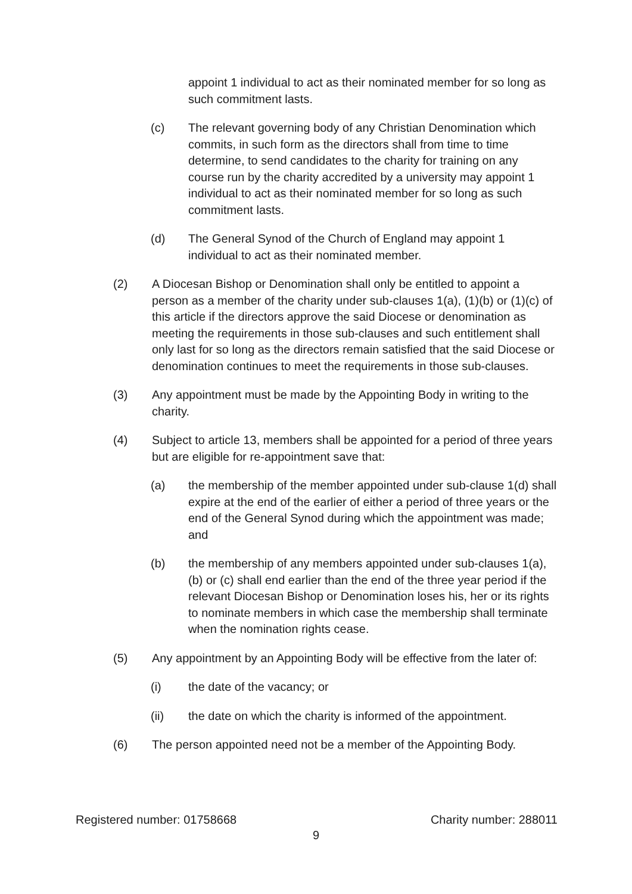appoint 1 individual to act as their nominated member for so long as such commitment lasts.
(c) The relevant governing body of any Christian Denomination which commits, in such form as the directors shall from time to time determine, to send candidates to the charity for training on any course run by the charity accredited by a university may appoint 1 individual to act as their nominated member for so long as such commitment lasts.
(d) The General Synod of the Church of England may appoint 1 individual to act as their nominated member.
(2) A Diocesan Bishop or Denomination shall only be entitled to appoint a person as a member of the charity under sub-clauses 1(a), (1)(b) or (1)(c) of this article if the directors approve the said Diocese or denomination as meeting the requirements in those sub-clauses and such entitlement shall only last for so long as the directors remain satisfied that the said Diocese or denomination continues to meet the requirements in those sub-clauses.
(3) Any appointment must be made by the Appointing Body in writing to the charity.
(4) Subject to article 13, members shall be appointed for a period of three years but are eligible for re-appointment save that:
(a) the membership of the member appointed under sub-clause 1(d) shall expire at the end of the earlier of either a period of three years or the end of the General Synod during which the appointment was made; and
(b) the membership of any members appointed under sub-clauses 1(a), (b) or (c) shall end earlier than the end of the three year period if the relevant Diocesan Bishop or Denomination loses his, her or its rights to nominate members in which case the membership shall terminate when the nomination rights cease.
(5) Any appointment by an Appointing Body will be effective from the later of:
(i) the date of the vacancy; or
(ii) the date on which the charity is informed of the appointment.
(6) The person appointed need not be a member of the Appointing Body.
Registered number: 01758668 Charity number: 288011
9